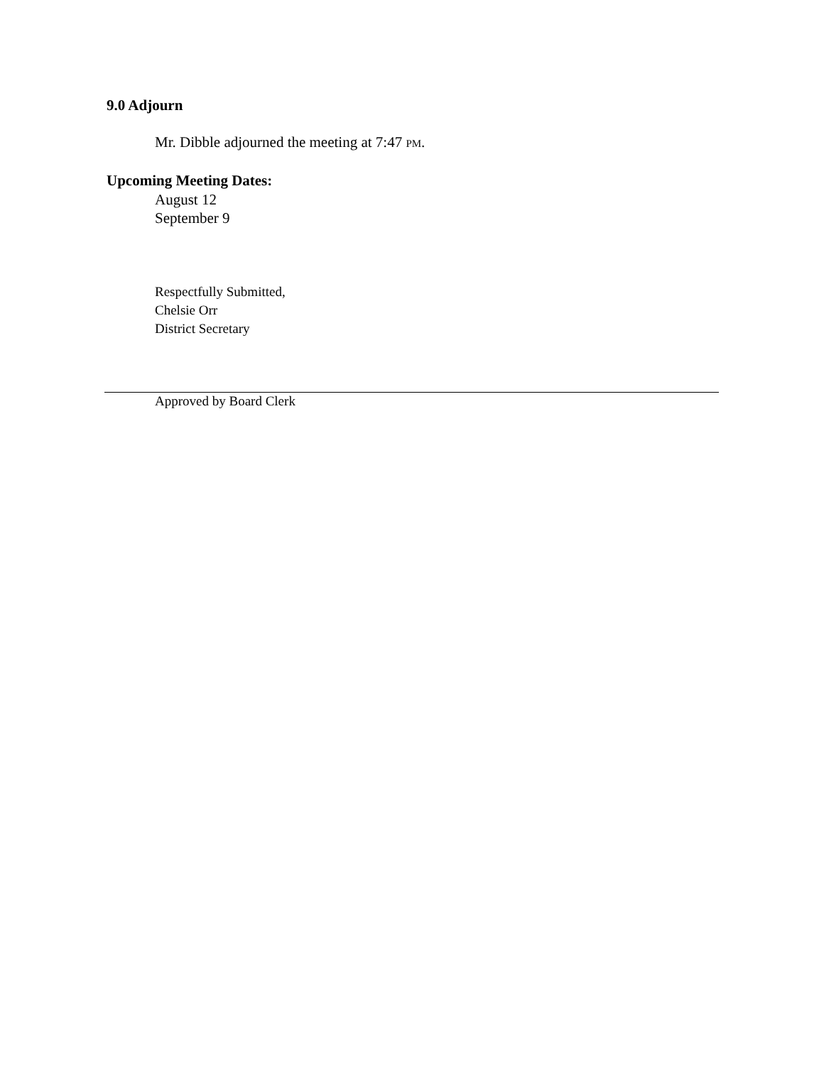9.0 Adjourn
Mr. Dibble adjourned the meeting at 7:47 PM.
Upcoming Meeting Dates:
August 12
September 9
Respectfully Submitted,
Chelsie Orr
District Secretary
Approved by Board Clerk